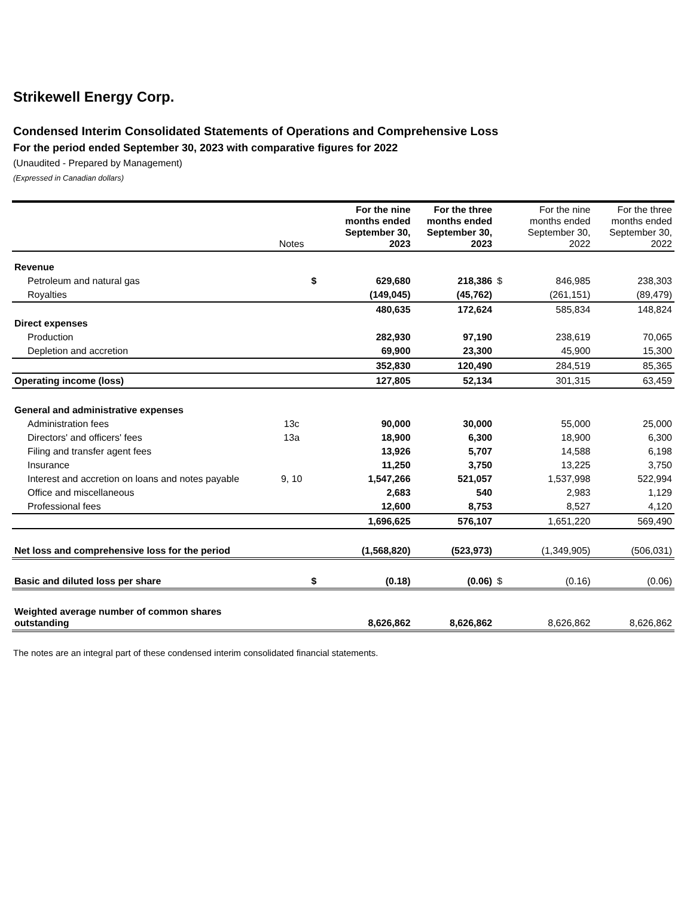Strikewell Energy Corp.
Condensed Interim Consolidated Statements of Operations and Comprehensive Loss
For the period ended September 30, 2023 with comparative figures for 2022
(Unaudited - Prepared by Management)
(Expressed in Canadian dollars)
| | Notes | | For the nine months ended September 30, 2023 | For the three months ended September 30, 2023 | | For the nine months ended September 30, 2022 | For the three months ended September 30, 2022 |
| --- | --- | --- | --- | --- | --- | --- | --- |
| Revenue | | | | | | | |
| Petroleum and natural gas | | $ | 629,680 | 218,386 | $ | 846,985 | 238,303 |
| Royalties | | | (149,045) | (45,762) | | (261,151) | (89,479) |
| | | | 480,635 | 172,624 | | 585,834 | 148,824 |
| Direct expenses | | | | | | | |
| Production | | | 282,930 | 97,190 | | 238,619 | 70,065 |
| Depletion and accretion | | | 69,900 | 23,300 | | 45,900 | 15,300 |
| | | | 352,830 | 120,490 | | 284,519 | 85,365 |
| Operating income (loss) | | | 127,805 | 52,134 | | 301,315 | 63,459 |
| General and administrative expenses | | | | | | | |
| Administration fees | 13c | | 90,000 | 30,000 | | 55,000 | 25,000 |
| Directors' and officers' fees | 13a | | 18,900 | 6,300 | | 18,900 | 6,300 |
| Filing and transfer agent fees | | | 13,926 | 5,707 | | 14,588 | 6,198 |
| Insurance | | | 11,250 | 3,750 | | 13,225 | 3,750 |
| Interest and accretion on loans and notes payable | 9, 10 | | 1,547,266 | 521,057 | | 1,537,998 | 522,994 |
| Office and miscellaneous | | | 2,683 | 540 | | 2,983 | 1,129 |
| Professional fees | | | 12,600 | 8,753 | | 8,527 | 4,120 |
| | | | 1,696,625 | 576,107 | | 1,651,220 | 569,490 |
| Net loss and comprehensive loss for the period | | | (1,568,820) | (523,973) | | (1,349,905) | (506,031) |
| Basic and diluted loss per share | | $ | (0.18) | (0.06) | $ | (0.16) | (0.06) |
| Weighted average number of common shares outstanding | | | 8,626,862 | 8,626,862 | | 8,626,862 | 8,626,862 |
The notes are an integral part of these condensed interim consolidated financial statements.